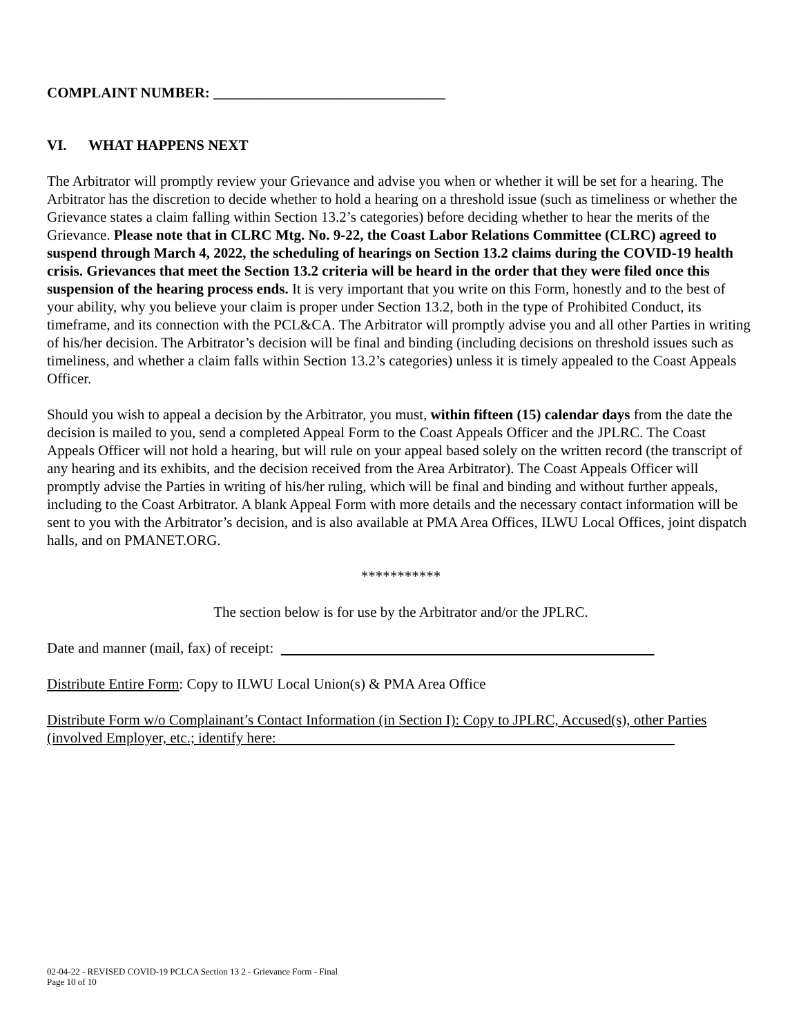COMPLAINT NUMBER: ________________________________
VI. WHAT HAPPENS NEXT
The Arbitrator will promptly review your Grievance and advise you when or whether it will be set for a hearing. The Arbitrator has the discretion to decide whether to hold a hearing on a threshold issue (such as timeliness or whether the Grievance states a claim falling within Section 13.2’s categories) before deciding whether to hear the merits of the Grievance. Please note that in CLRC Mtg. No. 9-22, the Coast Labor Relations Committee (CLRC) agreed to suspend through March 4, 2022, the scheduling of hearings on Section 13.2 claims during the COVID-19 health crisis. Grievances that meet the Section 13.2 criteria will be heard in the order that they were filed once this suspension of the hearing process ends. It is very important that you write on this Form, honestly and to the best of your ability, why you believe your claim is proper under Section 13.2, both in the type of Prohibited Conduct, its timeframe, and its connection with the PCL&CA. The Arbitrator will promptly advise you and all other Parties in writing of his/her decision. The Arbitrator’s decision will be final and binding (including decisions on threshold issues such as timeliness, and whether a claim falls within Section 13.2’s categories) unless it is timely appealed to the Coast Appeals Officer.
Should you wish to appeal a decision by the Arbitrator, you must, within fifteen (15) calendar days from the date the decision is mailed to you, send a completed Appeal Form to the Coast Appeals Officer and the JPLRC. The Coast Appeals Officer will not hold a hearing, but will rule on your appeal based solely on the written record (the transcript of any hearing and its exhibits, and the decision received from the Area Arbitrator). The Coast Appeals Officer will promptly advise the Parties in writing of his/her ruling, which will be final and binding and without further appeals, including to the Coast Arbitrator. A blank Appeal Form with more details and the necessary contact information will be sent to you with the Arbitrator’s decision, and is also available at PMA Area Offices, ILWU Local Offices, joint dispatch halls, and on PMANET.ORG.
***********
The section below is for use by the Arbitrator and/or the JPLRC.
Date and manner (mail, fax) of receipt:
Distribute Entire Form: Copy to ILWU Local Union(s) & PMA Area Office
Distribute Form w/o Complainant’s Contact Information (in Section I): Copy to JPLRC, Accused(s), other Parties (involved Employer, etc.; identify here:
02-04-22 - REVISED COVID-19 PCLCA Section 13 2 - Grievance Form - Final
Page 10 of 10